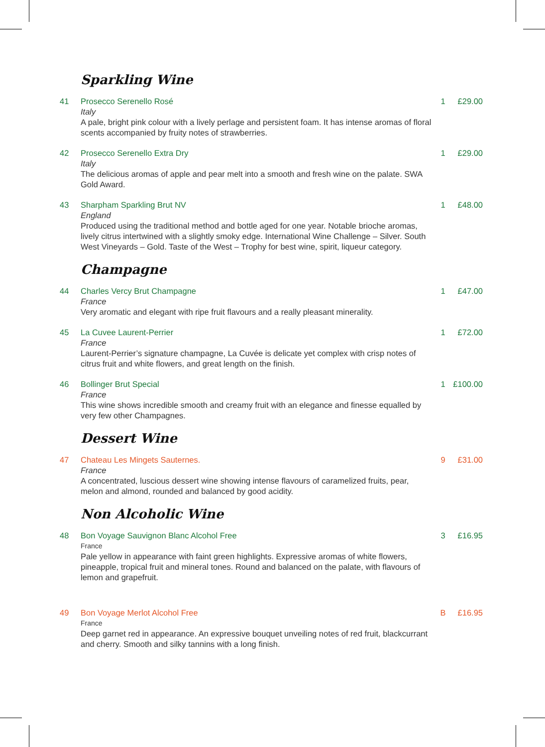Sparkling Wine
41 Prosecco Serenello Rosé
Italy
A pale, bright pink colour with a lively perlage and persistent foam. It has intense aromas of floral scents accompanied by fruity notes of strawberries.
1 £29.00
42 Prosecco Serenello Extra Dry
Italy
The delicious aromas of apple and pear melt into a smooth and fresh wine on the palate. SWA Gold Award.
1 £29.00
43 Sharpham Sparkling Brut NV
England
Produced using the traditional method and bottle aged for one year. Notable brioche aromas, lively citrus intertwined with a slightly smoky edge. International Wine Challenge – Silver. South West Vineyards – Gold. Taste of the West – Trophy for best wine, spirit, liqueur category.
1 £48.00
Champagne
44 Charles Vercy Brut Champagne
France
Very aromatic and elegant with ripe fruit flavours and a really pleasant minerality.
1 £47.00
45 La Cuvee Laurent-Perrier
France
Laurent-Perrier’s signature champagne, La Cuvée is delicate yet complex with crisp notes of citrus fruit and white flowers, and great length on the finish.
1 £72.00
46 Bollinger Brut Special
France
This wine shows incredible smooth and creamy fruit with an elegance and finesse equalled by very few other Champagnes.
1 £100.00
Dessert Wine
47 Chateau Les Mingets Sauternes.
France
A concentrated, luscious dessert wine showing intense flavours of caramelized fruits, pear, melon and almond, rounded and balanced by good acidity.
9 £31.00
Non Alcoholic Wine
48 Bon Voyage Sauvignon Blanc Alcohol Free
France
Pale yellow in appearance with faint green highlights. Expressive aromas of white flowers, pineapple, tropical fruit and mineral tones. Round and balanced on the palate, with flavours of lemon and grapefruit.
3 £16.95
49 Bon Voyage Merlot Alcohol Free
France
Deep garnet red in appearance. An expressive bouquet unveiling notes of red fruit, blackcurrant and cherry. Smooth and silky tannins with a long finish.
B £16.95